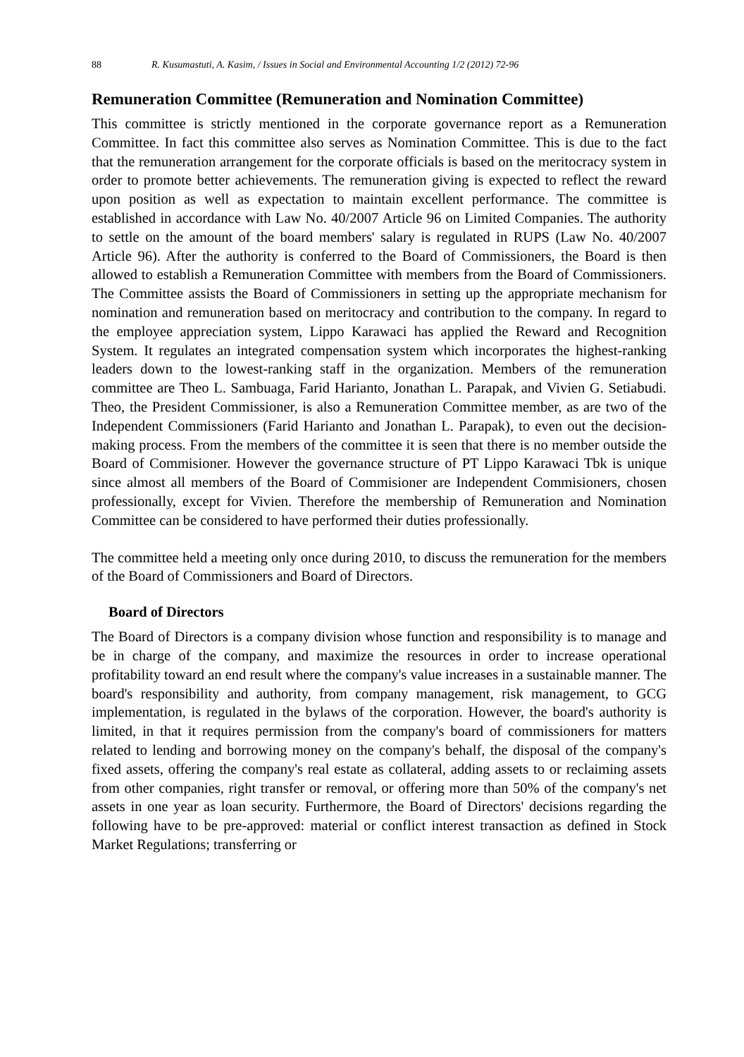88 R. Kusumastuti, A. Kasim, / Issues in Social and Environmental Accounting 1/2 (2012) 72-96
Remuneration Committee (Remuneration and Nomination Committee)
This committee is strictly mentioned in the corporate governance report as a Remuneration Committee. In fact this committee also serves as Nomination Committee. This is due to the fact that the remuneration arrangement for the corporate officials is based on the meritocracy system in order to promote better achievements. The remuneration giving is expected to reflect the reward upon position as well as expectation to maintain excellent performance. The committee is established in accordance with Law No. 40/2007 Article 96 on Limited Companies. The authority to settle on the amount of the board members' salary is regulated in RUPS (Law No. 40/2007 Article 96). After the authority is conferred to the Board of Commissioners, the Board is then allowed to establish a Remuneration Committee with members from the Board of Commissioners. The Committee assists the Board of Commissioners in setting up the appropriate mechanism for nomination and remuneration based on meritocracy and contribution to the company. In regard to the employee appreciation system, Lippo Karawaci has applied the Reward and Recognition System. It regulates an integrated compensation system which incorporates the highest-ranking leaders down to the lowest-ranking staff in the organization. Members of the remuneration committee are Theo L. Sambuaga, Farid Harianto, Jonathan L. Parapak, and Vivien G. Setiabudi. Theo, the President Commissioner, is also a Remuneration Committee member, as are two of the Independent Commissioners (Farid Harianto and Jonathan L. Parapak), to even out the decision-making process. From the members of the committee it is seen that there is no member outside the Board of Commisioner. However the governance structure of PT Lippo Karawaci Tbk is unique since almost all members of the Board of Commisioner are Independent Commisioners, chosen professionally, except for Vivien. Therefore the membership of Remuneration and Nomination Committee can be considered to have performed their duties professionally.
The committee held a meeting only once during 2010, to discuss the remuneration for the members of the Board of Commissioners and Board of Directors.
Board of Directors
The Board of Directors is a company division whose function and responsibility is to manage and be in charge of the company, and maximize the resources in order to increase operational profitability toward an end result where the company's value increases in a sustainable manner. The board's responsibility and authority, from company management, risk management, to GCG implementation, is regulated in the bylaws of the corporation. However, the board's authority is limited, in that it requires permission from the company's board of commissioners for matters related to lending and borrowing money on the company's behalf, the disposal of the company's fixed assets, offering the company's real estate as collateral, adding assets to or reclaiming assets from other companies, right transfer or removal, or offering more than 50% of the company's net assets in one year as loan security. Furthermore, the Board of Directors' decisions regarding the following have to be pre-approved: material or conflict interest transaction as defined in Stock Market Regulations; transferring or